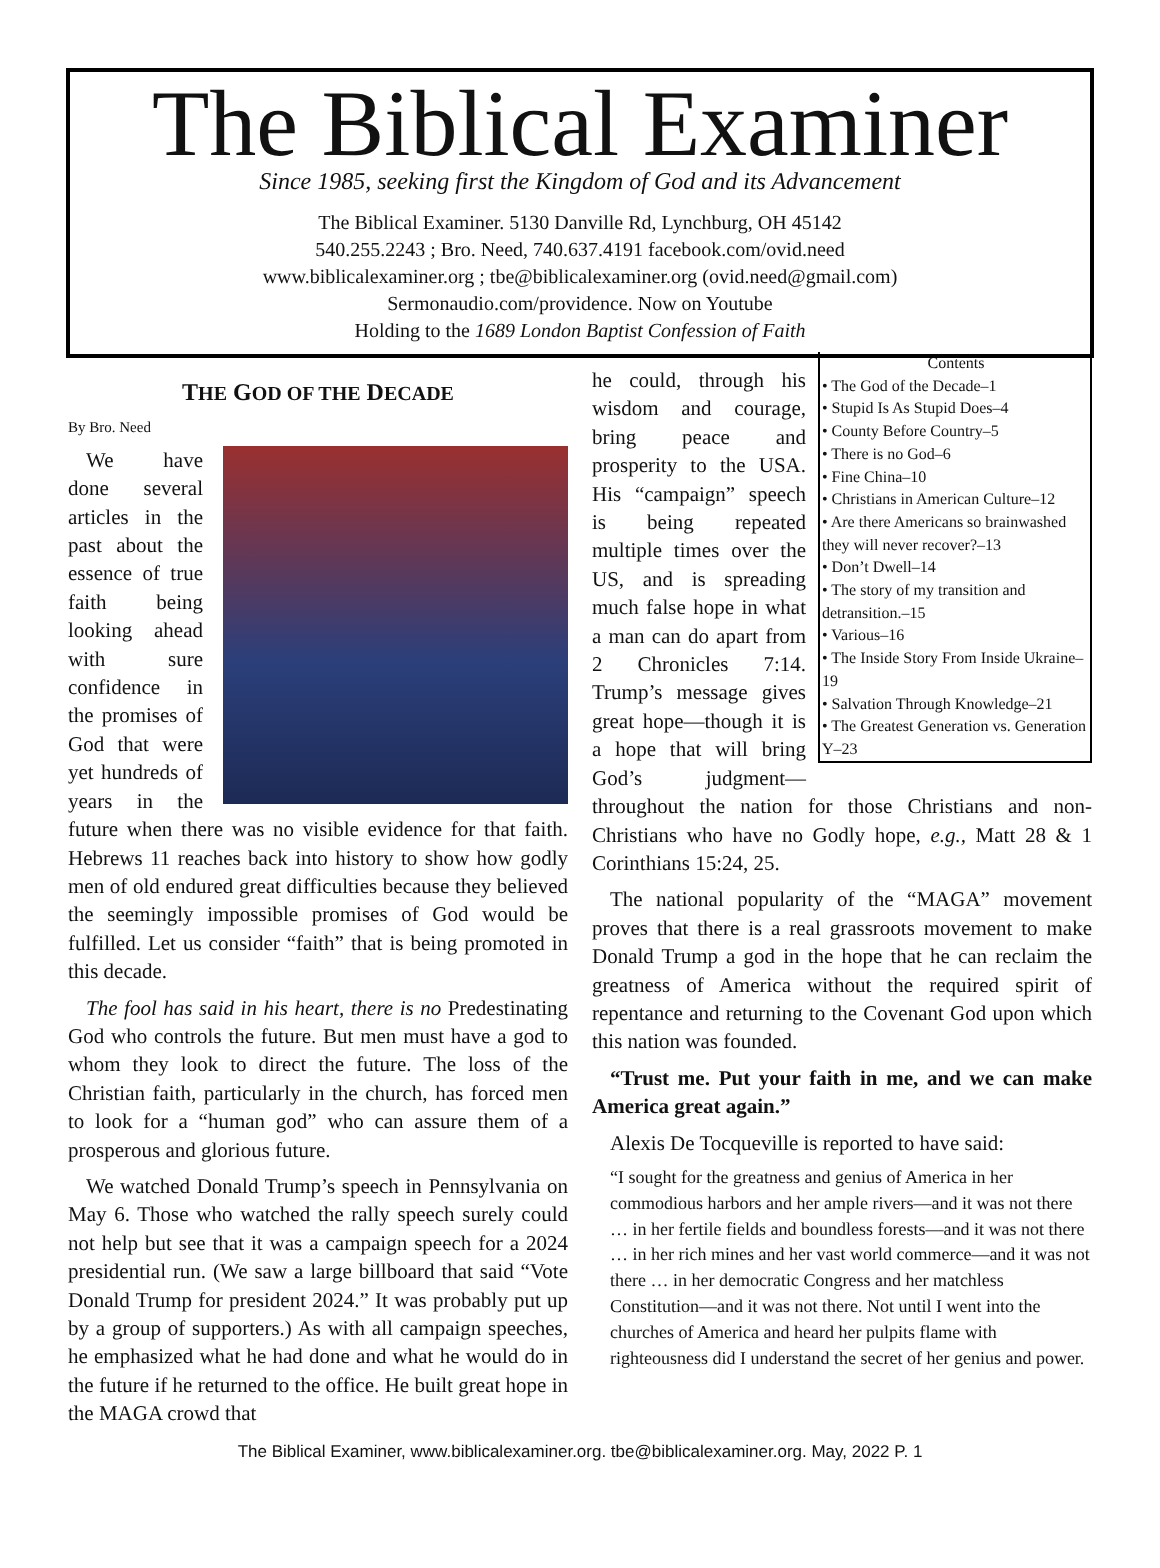The Biblical Examiner
Since 1985, seeking first the Kingdom of God and its Advancement
The Biblical Examiner. 5130 Danville Rd, Lynchburg, OH 45142
540.255.2243 ; Bro. Need, 740.637.4191 facebook.com/ovid.need
www.biblicalexaminer.org ; tbe@biblicalexaminer.org (ovid.need@gmail.com)
Sermonaudio.com/providence. Now on Youtube
Holding to the 1689 London Baptist Confession of Faith
THE GOD OF THE DECADE
By Bro. Need
We have done several articles in the past about the essence of true faith being looking ahead with sure confidence in the promises of God that were yet hundreds of years in the future when there was no visible evidence for that faith. Hebrews 11 reaches back into history to show how godly men of old endured great difficulties because they believed the seemingly impossible promises of God would be fulfilled. Let us consider “faith” that is being promoted in this decade.
The fool has said in his heart, there is no Predestinating God who controls the future. But men must have a god to whom they look to direct the future. The loss of the Christian faith, particularly in the church, has forced men to look for a “human god” who can assure them of a prosperous and glorious future.
We watched Donald Trump’s speech in Pennsylvania on May 6. Those who watched the rally speech surely could not help but see that it was a campaign speech for a 2024 presidential run. (We saw a large billboard that said “Vote Donald Trump for president 2024.” It was probably put up by a group of supporters.) As with all campaign speeches, he emphasized what he had done and what he would do in the future if he returned to the office. He built great hope in the MAGA crowd that
Contents
• The God of the Decade–1
• Stupid Is As Stupid Does–4
• County Before Country–5
• There is no God–6
• Fine China–10
• Christians in American Culture–12
• Are there Americans so brainwashed they will never recover?–13
• Don’t Dwell–14
• The story of my transition and detransition.–15
• Various–16
• The Inside Story From Inside Ukraine–19
• Salvation Through Knowledge–21
• The Greatest Generation vs. Generation Y–23
he could, through his wisdom and courage, bring peace and prosperity to the USA. His “campaign” speech is being repeated multiple times over the US, and is spreading much false hope in what a man can do apart from 2 Chronicles 7:14. Trump’s message gives great hope—though it is a hope that will bring God’s judgment—throughout the nation for those Christians and non-Christians who have no Godly hope, e.g., Matt 28 & 1 Corinthians 15:24, 25.
The national popularity of the “MAGA” movement proves that there is a real grassroots movement to make Donald Trump a god in the hope that he can reclaim the greatness of America without the required spirit of repentance and returning to the Covenant God upon which this nation was founded.
“Trust me. Put your faith in me, and we can make America great again.”
Alexis De Tocqueville is reported to have said:
“I sought for the greatness and genius of America in her commodious harbors and her ample rivers—and it was not there … in her fertile fields and boundless forests—and it was not there … in her rich mines and her vast world commerce—and it was not there … in her democratic Congress and her matchless Constitution—and it was not there. Not until I went into the churches of America and heard her pulpits flame with righteousness did I understand the secret of her genius and power.
The Biblical Examiner, www.biblicalexaminer.org. tbe@biblicalexaminer.org. May, 2022 P. 1